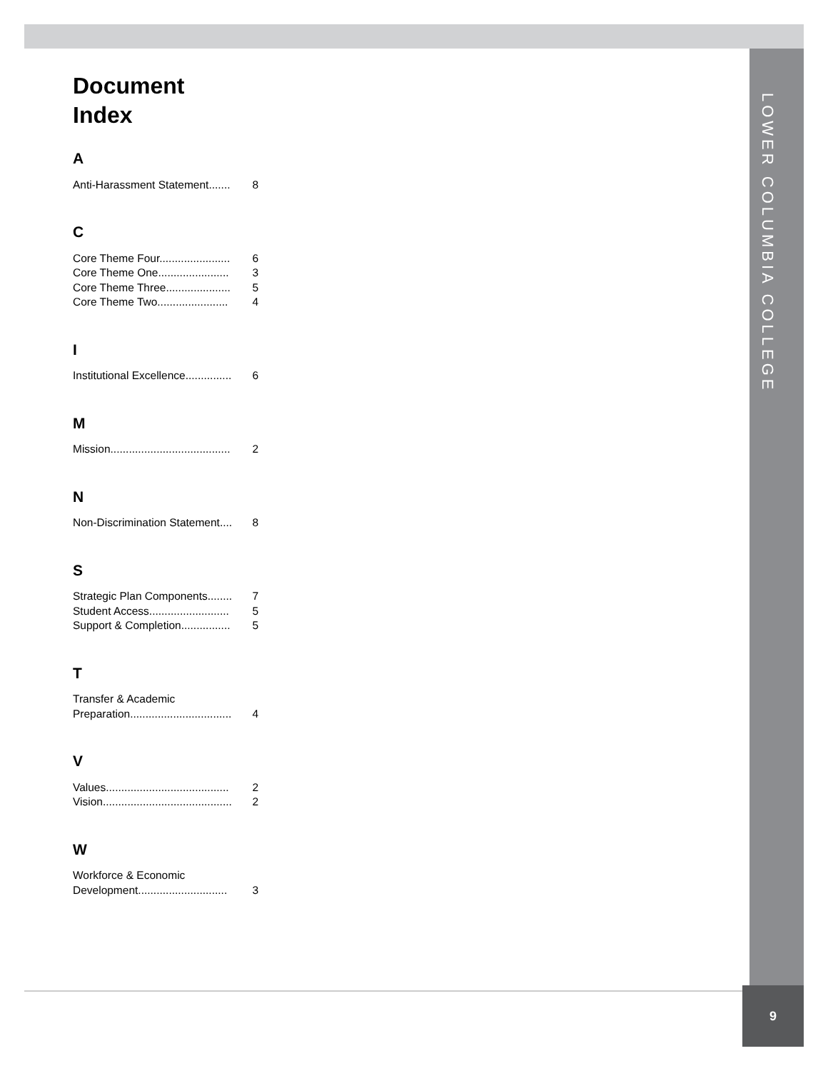LOWER COLUMBIA COLLEGE
Document
Index
A
Anti-Harassment Statement....... 8
C
Core Theme Four....................... 6
Core Theme One....................... 3
Core Theme Three..................... 5
Core Theme Two....................... 4
I
Institutional Excellence............... 6
M
Mission....................................... 2
N
Non-Discrimination Statement.... 8
S
Strategic Plan Components........ 7
Student Access.......................... 5
Support & Completion................ 5
T
Transfer & Academic
Preparation................................. 4
V
Values........................................ 2
Vision.......................................... 2
W
Workforce & Economic
Development............................. 3
9